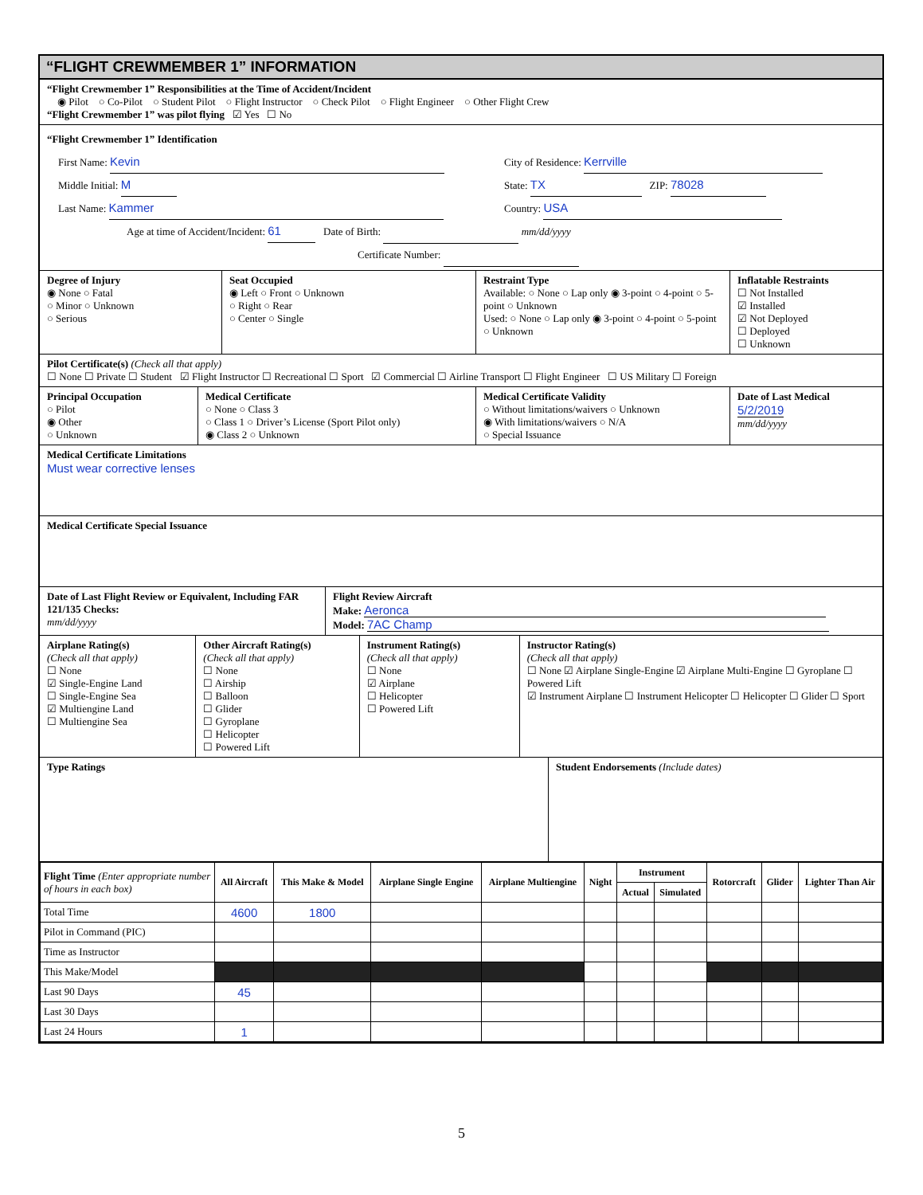“FLIGHT CREWMEMBER 1” INFORMATION
“Flight Crewmember 1” Responsibilities at the Time of Accident/Incident
◉ Pilot ○ Co-Pilot ○ Student Pilot ○ Flight Instructor ○ Check Pilot ○ Flight Engineer ○ Other Flight Crew
“Flight Crewmember 1” was pilot flying ☑ Yes ☐ No
“Flight Crewmember 1” Identification
First Name: Kevin
Middle Initial: M
Last Name: Kammer
City of Residence: Kerrville
State: TX ZIP: 78028
Country: USA
Age at time of Accident/Incident: 61 Date of Birth: mm/dd/yyyy
Certificate Number:
Degree of Injury
◉ None ○ Fatal
○ Minor ○ Unknown
○ Serious
Seat Occupied
◉ Left ○ Front ○ Unknown
○ Right ○ Rear
○ Center ○ Single
Restraint Type
Available: ○ None ○ Lap only ◉ 3-point ○ 4-point ○ 5-point ○ Unknown
Used: ○ None ○ Lap only ◉ 3-point ○ 4-point ○ 5-point ○ Unknown
Inflatable Restraints
☐ Not Installed
☑ Installed
☑ Not Deployed
☐ Deployed
☐ Unknown
Pilot Certificate(s) (Check all that apply)
☐ None ☐ Private ☐ Student ☑ Flight Instructor ☐ Recreational ☐ Sport ☑ Commercial ☐ Airline Transport ☐ Flight Engineer ☐ US Military ☐ Foreign
Principal Occupation
○ Pilot
◉ Other
○ Unknown
Medical Certificate
○ None ○ Class 3
○ Class 1 ○ Driver’s License (Sport Pilot only)
◉ Class 2 ○ Unknown
Medical Certificate Validity
○ Without limitations/waivers ○ Unknown
◉ With limitations/waivers ○ N/A
○ Special Issuance
Date of Last Medical
5/2/2019
mm/dd/yyyy
Medical Certificate Limitations
Must wear corrective lenses
Medical Certificate Special Issuance
Date of Last Flight Review or Equivalent, Including FAR 121/135 Checks:
mm/dd/yyyy
Flight Review Aircraft
Make: Aeronca
Model: 7AC Champ
Airplane Rating(s)
(Check all that apply)
☐ None
☑ Single-Engine Land
☐ Single-Engine Sea
☑ Multiengine Land
☐ Multiengine Sea
Other Aircraft Rating(s)
(Check all that apply)
☐ None
☐ Airship
☐ Balloon
☐ Glider
☐ Gyroplane
☐ Helicopter
☐ Powered Lift
Instrument Rating(s)
(Check all that apply)
☐ None
☑ Airplane
☐ Helicopter
☐ Powered Lift
Instructor Rating(s)
(Check all that apply)
☐ None ☑ Airplane Single-Engine ☑ Airplane Multi-Engine ☐ Gyroplane ☐ Powered Lift
☑ Instrument Airplane ☐ Instrument Helicopter ☐ Helicopter ☐ Glider ☐ Sport
Type Ratings Student Endorsements (Include dates)
| Flight Time (Enter appropriate number of hours in each box) | All Aircraft | This Make & Model | Airplane Single Engine | Airplane Multiengine | Night | Instrument | | Rotorcraft | Glider | Lighter Than Air |
| --- | --- | --- | --- | --- | --- | --- | --- | --- | --- | --- |
| | | | | | | Actual | Simulated | | | |
| Total Time | 4600 | 1800 | | | | | | | | |
| Pilot in Command (PIC) | | | | | | | | | | |
| Time as Instructor | | | | | | | | | | |
| This Make/Model | | | | | | | | | | |
| Last 90 Days | 45 | | | | | | | | | |
| Last 30 Days | | | | | | | | | | |
| Last 24 Hours | 1 | | | | | | | | | |
5